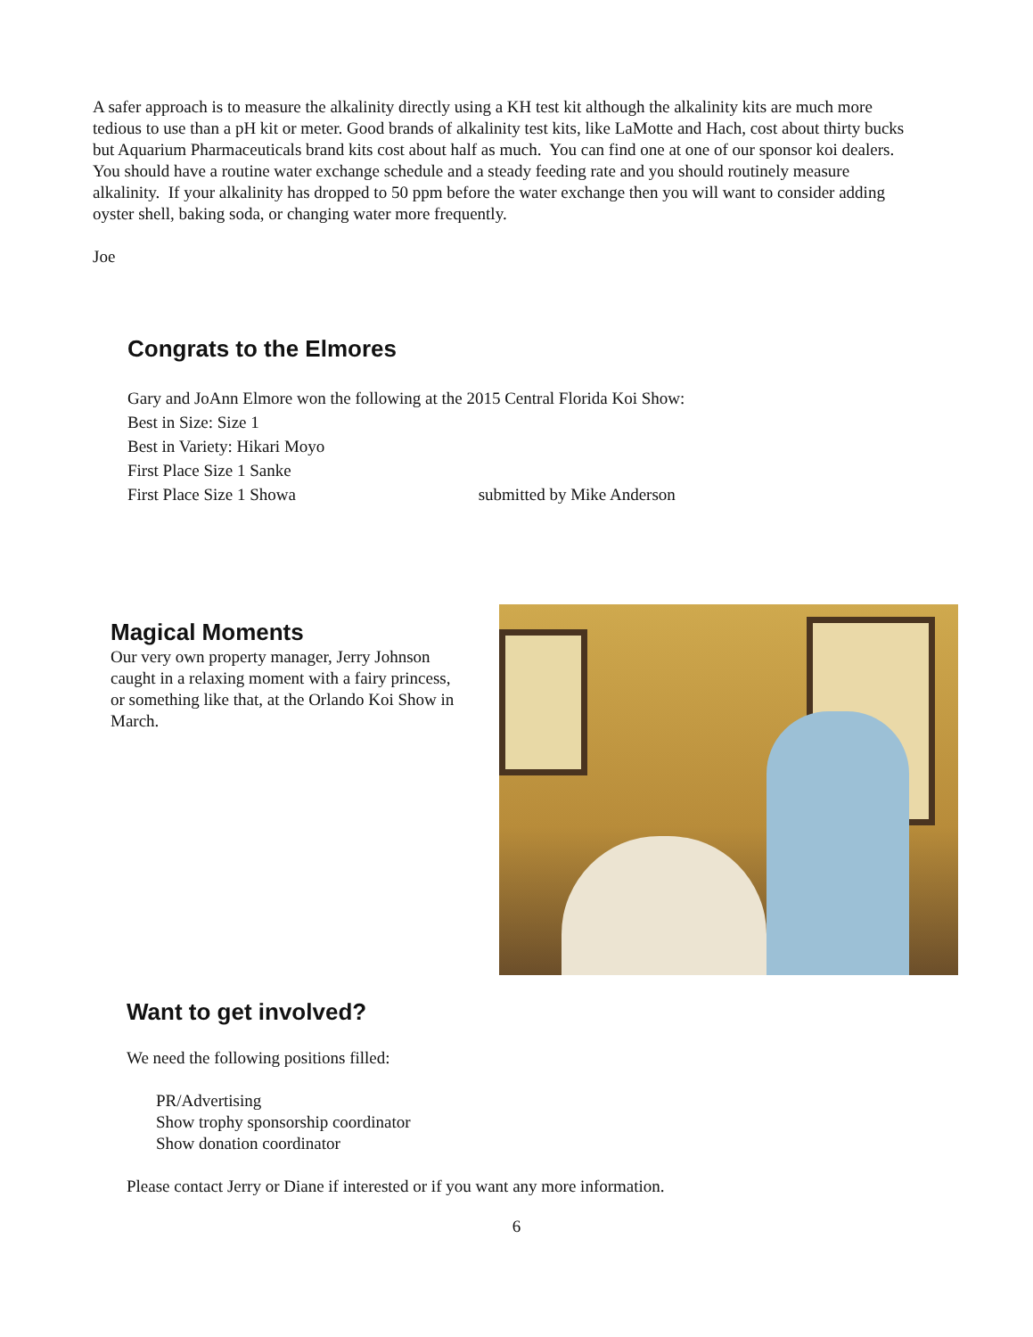A safer approach is to measure the alkalinity directly using a KH test kit although the alkalinity kits are much more tedious to use than a pH kit or meter. Good brands of alkalinity test kits, like LaMotte and Hach, cost about thirty bucks but Aquarium Pharmaceuticals brand kits cost about half as much. You can find one at one of our sponsor koi dealers. You should have a routine water exchange schedule and a steady feeding rate and you should routinely measure alkalinity. If your alkalinity has dropped to 50 ppm before the water exchange then you will want to consider adding oyster shell, baking soda, or changing water more frequently.
Joe
Congrats to the Elmores
Gary and JoAnn Elmore won the following at the 2015 Central Florida Koi Show:
Best in Size: Size 1
Best in Variety: Hikari Moyo
First Place Size 1 Sanke
First Place Size 1 Showa submitted by Mike Anderson
Magical Moments
Our very own property manager, Jerry Johnson caught in a relaxing moment with a fairy princess, or something like that, at the Orlando Koi Show in March.
Want to get involved?
We need the following positions filled:
PR/Advertising
Show trophy sponsorship coordinator
Show donation coordinator
Please contact Jerry or Diane if interested or if you want any more information.
6